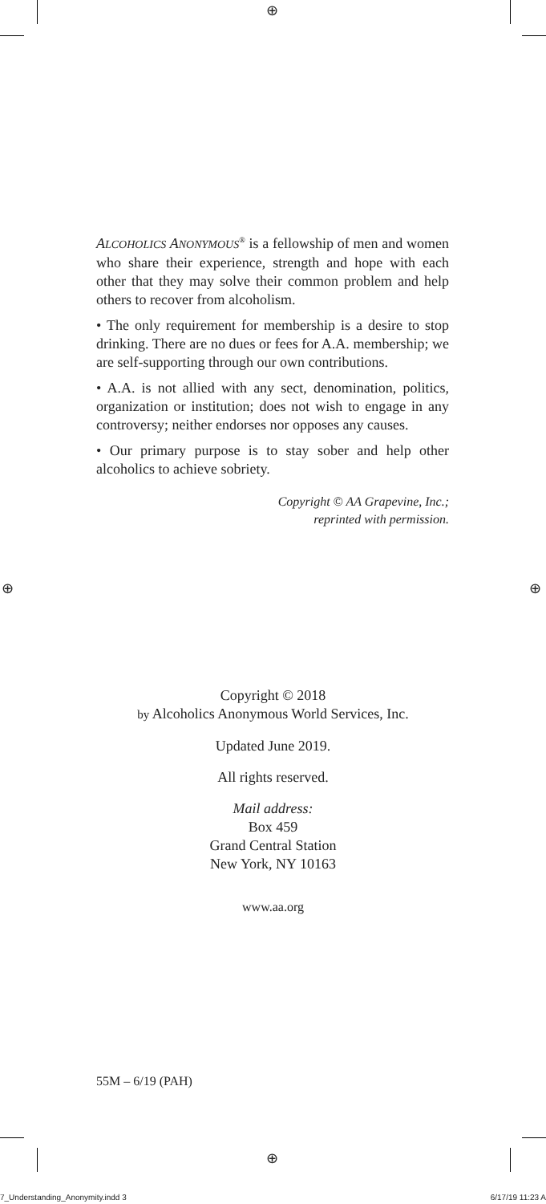⊕
⊕ ⊕
⊕
ALCOHOLICS ANONYMOUS<sup>®</sup> is a fellowship of men and women who share their experience, strength and hope with each other that they may solve their common problem and help others to recover from alcoholism.
• The only requirement for membership is a desire to stop drinking. There are no dues or fees for A.A. membership; we are self-supporting through our own contributions.
• A.A. is not allied with any sect, denomination, politics, organization or institution; does not wish to engage in any controversy; neither endorses nor opposes any causes.
• Our primary purpose is to stay sober and help other alcoholics to achieve sobriety.
Copyright © AA Grapevine, Inc.;
reprinted with permission.
Copyright © 2018
by Alcoholics Anonymous World Services, Inc.
Updated June 2019.
All rights reserved.
Mail address:
Box 459
Grand Central Station
New York, NY 10163
www.aa.org
55M – 6/19 (PAH)
7_Understanding_Anonymity.indd 3 6/17/19 11:23 A